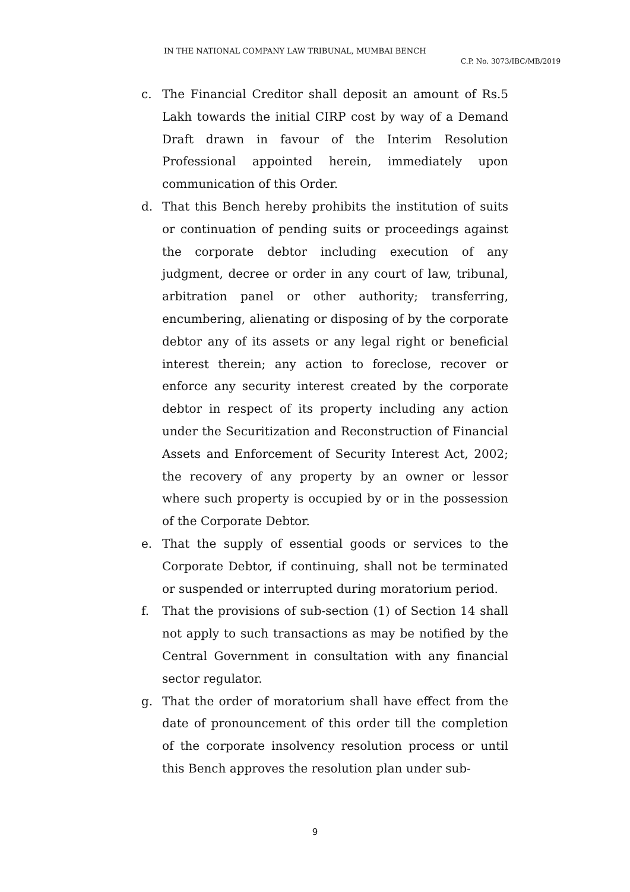IN THE NATIONAL COMPANY LAW TRIBUNAL, MUMBAI BENCH
C.P. No. 3073/IBC/MB/2019
c. The Financial Creditor shall deposit an amount of Rs.5 Lakh towards the initial CIRP cost by way of a Demand Draft drawn in favour of the Interim Resolution Professional appointed herein, immediately upon communication of this Order.
d. That this Bench hereby prohibits the institution of suits or continuation of pending suits or proceedings against the corporate debtor including execution of any judgment, decree or order in any court of law, tribunal, arbitration panel or other authority; transferring, encumbering, alienating or disposing of by the corporate debtor any of its assets or any legal right or beneficial interest therein; any action to foreclose, recover or enforce any security interest created by the corporate debtor in respect of its property including any action under the Securitization and Reconstruction of Financial Assets and Enforcement of Security Interest Act, 2002; the recovery of any property by an owner or lessor where such property is occupied by or in the possession of the Corporate Debtor.
e. That the supply of essential goods or services to the Corporate Debtor, if continuing, shall not be terminated or suspended or interrupted during moratorium period.
f. That the provisions of sub-section (1) of Section 14 shall not apply to such transactions as may be notified by the Central Government in consultation with any financial sector regulator.
g. That the order of moratorium shall have effect from the date of pronouncement of this order till the completion of the corporate insolvency resolution process or until this Bench approves the resolution plan under sub-
9